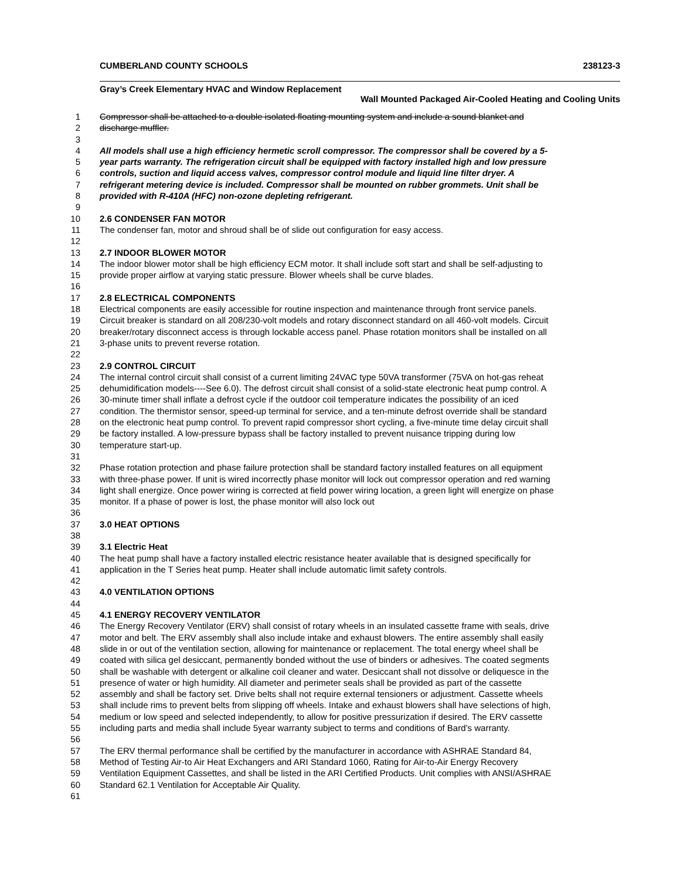CUMBERLAND COUNTY SCHOOLS 238123-3
Gray’s Creek Elementary HVAC and Window Replacement
Wall Mounted Packaged Air-Cooled Heating and Cooling Units
1 Compressor shall be attached to a double isolated floating mounting system and include a sound blanket and
2 discharge muffler.
3
4 All models shall use a high efficiency hermetic scroll compressor. The compressor shall be covered by a 5-
5 year parts warranty. The refrigeration circuit shall be equipped with factory installed high and low pressure
6 controls, suction and liquid access valves, compressor control module and liquid line filter dryer. A
7 refrigerant metering device is included. Compressor shall be mounted on rubber grommets. Unit shall be
8 provided with R-410A (HFC) non-ozone depleting refrigerant.
9
10 2.6 CONDENSER FAN MOTOR
11 The condenser fan, motor and shroud shall be of slide out configuration for easy access.
12
13 2.7 INDOOR BLOWER MOTOR
14 The indoor blower motor shall be high efficiency ECM motor. It shall include soft start and shall be self-adjusting to
15 provide proper airflow at varying static pressure. Blower wheels shall be curve blades.
16
17 2.8 ELECTRICAL COMPONENTS
18 Electrical components are easily accessible for routine inspection and maintenance through front service panels.
19 Circuit breaker is standard on all 208/230-volt models and rotary disconnect standard on all 460-volt models. Circuit
20 breaker/rotary disconnect access is through lockable access panel. Phase rotation monitors shall be installed on all
21 3-phase units to prevent reverse rotation.
22
23 2.9 CONTROL CIRCUIT
24 The internal control circuit shall consist of a current limiting 24VAC type 50VA transformer (75VA on hot-gas reheat
25 dehumidification models----See 6.0). The defrost circuit shall consist of a solid-state electronic heat pump control. A
26 30-minute timer shall inflate a defrost cycle if the outdoor coil temperature indicates the possibility of an iced
27 condition. The thermistor sensor, speed-up terminal for service, and a ten-minute defrost override shall be standard
28 on the electronic heat pump control. To prevent rapid compressor short cycling, a five-minute time delay circuit shall
29 be factory installed. A low-pressure bypass shall be factory installed to prevent nuisance tripping during low
30 temperature start-up.
31
32 Phase rotation protection and phase failure protection shall be standard factory installed features on all equipment
33 with three-phase power. If unit is wired incorrectly phase monitor will lock out compressor operation and red warning
34 light shall energize. Once power wiring is corrected at field power wiring location, a green light will energize on phase
35 monitor. If a phase of power is lost, the phase monitor will also lock out
36
37 3.0 HEAT OPTIONS
38
39 3.1 Electric Heat
40 The heat pump shall have a factory installed electric resistance heater available that is designed specifically for
41 application in the T Series heat pump. Heater shall include automatic limit safety controls.
42
43 4.0 VENTILATION OPTIONS
44
45 4.1 ENERGY RECOVERY VENTILATOR
46 The Energy Recovery Ventilator (ERV) shall consist of rotary wheels in an insulated cassette frame with seals, drive
47 motor and belt. The ERV assembly shall also include intake and exhaust blowers. The entire assembly shall easily
48 slide in or out of the ventilation section, allowing for maintenance or replacement. The total energy wheel shall be
49 coated with silica gel desiccant, permanently bonded without the use of binders or adhesives. The coated segments
50 shall be washable with detergent or alkaline coil cleaner and water. Desiccant shall not dissolve or deliquesce in the
51 presence of water or high humidity. All diameter and perimeter seals shall be provided as part of the cassette
52 assembly and shall be factory set. Drive belts shall not require external tensioners or adjustment. Cassette wheels
53 shall include rims to prevent belts from slipping off wheels. Intake and exhaust blowers shall have selections of high,
54 medium or low speed and selected independently, to allow for positive pressurization if desired. The ERV cassette
55 including parts and media shall include 5year warranty subject to terms and conditions of Bard’s warranty.
56
57 The ERV thermal performance shall be certified by the manufacturer in accordance with ASHRAE Standard 84,
58 Method of Testing Air-to Air Heat Exchangers and ARI Standard 1060, Rating for Air-to-Air Energy Recovery
59 Ventilation Equipment Cassettes, and shall be listed in the ARI Certified Products. Unit complies with ANSI/ASHRAE
60 Standard 62.1 Ventilation for Acceptable Air Quality.
61